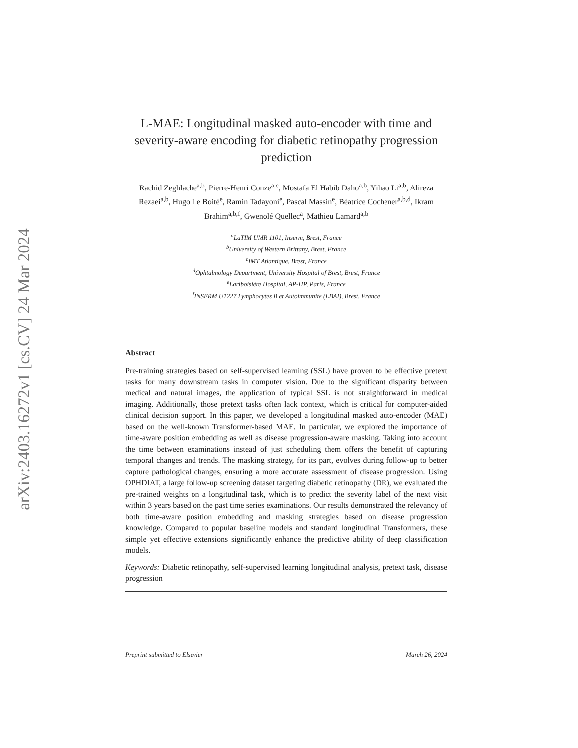arXiv:2403.16272v1 [cs.CV] 24 Mar 2024
L-MAE: Longitudinal masked auto-encoder with time and severity-aware encoding for diabetic retinopathy progression prediction
Rachid Zeghlache<sup>a,b</sup>, Pierre-Henri Conze<sup>a,c</sup>, Mostafa El Habib Daho<sup>a,b</sup>, Yihao Li<sup>a,b</sup>, Alireza Rezaei<sup>a,b</sup>, Hugo Le Boité<sup>e</sup>, Ramin Tadayoni<sup>e</sup>, Pascal Massin<sup>e</sup>, Béatrice Cochener<sup>a,b,d</sup>, Ikram Brahim<sup>a,b,f</sup>, Gwenolé Quellec<sup>a</sup>, Mathieu Lamard<sup>a,b</sup>
<sup>a</sup> LaTIM UMR 1101, Inserm, Brest, France
<sup>b</sup> University of Western Brittany, Brest, France
<sup>c</sup> IMT Atlantique, Brest, France
<sup>d</sup> Ophtalmology Department, University Hospital of Brest, Brest, France
<sup>e</sup> Lariboisière Hospital, AP-HP, Paris, France
<sup>f</sup> INSERM U1227 Lymphocytes B et Autoimmunite (LBAI), Brest, France
Abstract
Pre-training strategies based on self-supervised learning (SSL) have proven to be effective pretext tasks for many downstream tasks in computer vision. Due to the significant disparity between medical and natural images, the application of typical SSL is not straightforward in medical imaging. Additionally, those pretext tasks often lack context, which is critical for computer-aided clinical decision support. In this paper, we developed a longitudinal masked auto-encoder (MAE) based on the well-known Transformer-based MAE. In particular, we explored the importance of time-aware position embedding as well as disease progression-aware masking. Taking into account the time between examinations instead of just scheduling them offers the benefit of capturing temporal changes and trends. The masking strategy, for its part, evolves during follow-up to better capture pathological changes, ensuring a more accurate assessment of disease progression. Using OPHDIAT, a large follow-up screening dataset targeting diabetic retinopathy (DR), we evaluated the pre-trained weights on a longitudinal task, which is to predict the severity label of the next visit within 3 years based on the past time series examinations. Our results demonstrated the relevancy of both time-aware position embedding and masking strategies based on disease progression knowledge. Compared to popular baseline models and standard longitudinal Transformers, these simple yet effective extensions significantly enhance the predictive ability of deep classification models.
Keywords: Diabetic retinopathy, self-supervised learning longitudinal analysis, pretext task, disease progression
Preprint submitted to Elsevier March 26, 2024